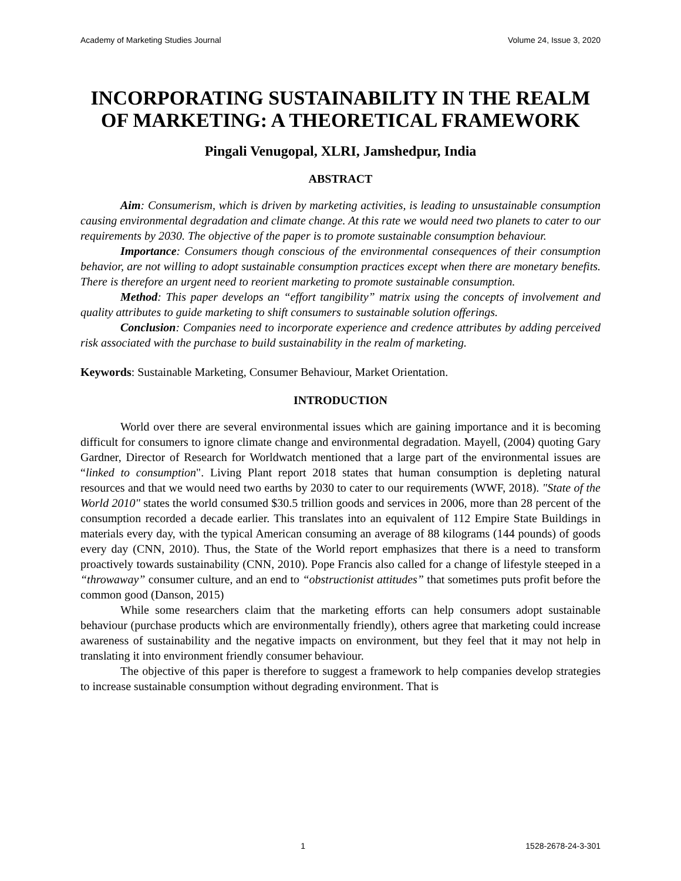Academy of Marketing Studies Journal Volume 24, Issue 3, 2020
INCORPORATING SUSTAINABILITY IN THE REALM OF MARKETING: A THEORETICAL FRAMEWORK
Pingali Venugopal, XLRI, Jamshedpur, India
ABSTRACT
Aim: Consumerism, which is driven by marketing activities, is leading to unsustainable consumption causing environmental degradation and climate change. At this rate we would need two planets to cater to our requirements by 2030. The objective of the paper is to promote sustainable consumption behaviour.
Importance: Consumers though conscious of the environmental consequences of their consumption behavior, are not willing to adopt sustainable consumption practices except when there are monetary benefits. There is therefore an urgent need to reorient marketing to promote sustainable consumption.
Method: This paper develops an “effort tangibility” matrix using the concepts of involvement and quality attributes to guide marketing to shift consumers to sustainable solution offerings.
Conclusion: Companies need to incorporate experience and credence attributes by adding perceived risk associated with the purchase to build sustainability in the realm of marketing.
Keywords: Sustainable Marketing, Consumer Behaviour, Market Orientation.
INTRODUCTION
World over there are several environmental issues which are gaining importance and it is becoming difficult for consumers to ignore climate change and environmental degradation. Mayell, (2004) quoting Gary Gardner, Director of Research for Worldwatch mentioned that a large part of the environmental issues are “linked to consumption". Living Plant report 2018 states that human consumption is depleting natural resources and that we would need two earths by 2030 to cater to our requirements (WWF, 2018). "State of the World 2010" states the world consumed $30.5 trillion goods and services in 2006, more than 28 percent of the consumption recorded a decade earlier. This translates into an equivalent of 112 Empire State Buildings in materials every day, with the typical American consuming an average of 88 kilograms (144 pounds) of goods every day (CNN, 2010). Thus, the State of the World report emphasizes that there is a need to transform proactively towards sustainability (CNN, 2010). Pope Francis also called for a change of lifestyle steeped in a “throwaway” consumer culture, and an end to “obstructionist attitudes” that sometimes puts profit before the common good (Danson, 2015)
While some researchers claim that the marketing efforts can help consumers adopt sustainable behaviour (purchase products which are environmentally friendly), others agree that marketing could increase awareness of sustainability and the negative impacts on environment, but they feel that it may not help in translating it into environment friendly consumer behaviour.
The objective of this paper is therefore to suggest a framework to help companies develop strategies to increase sustainable consumption without degrading environment. That is
1 1528-2678-24-3-301